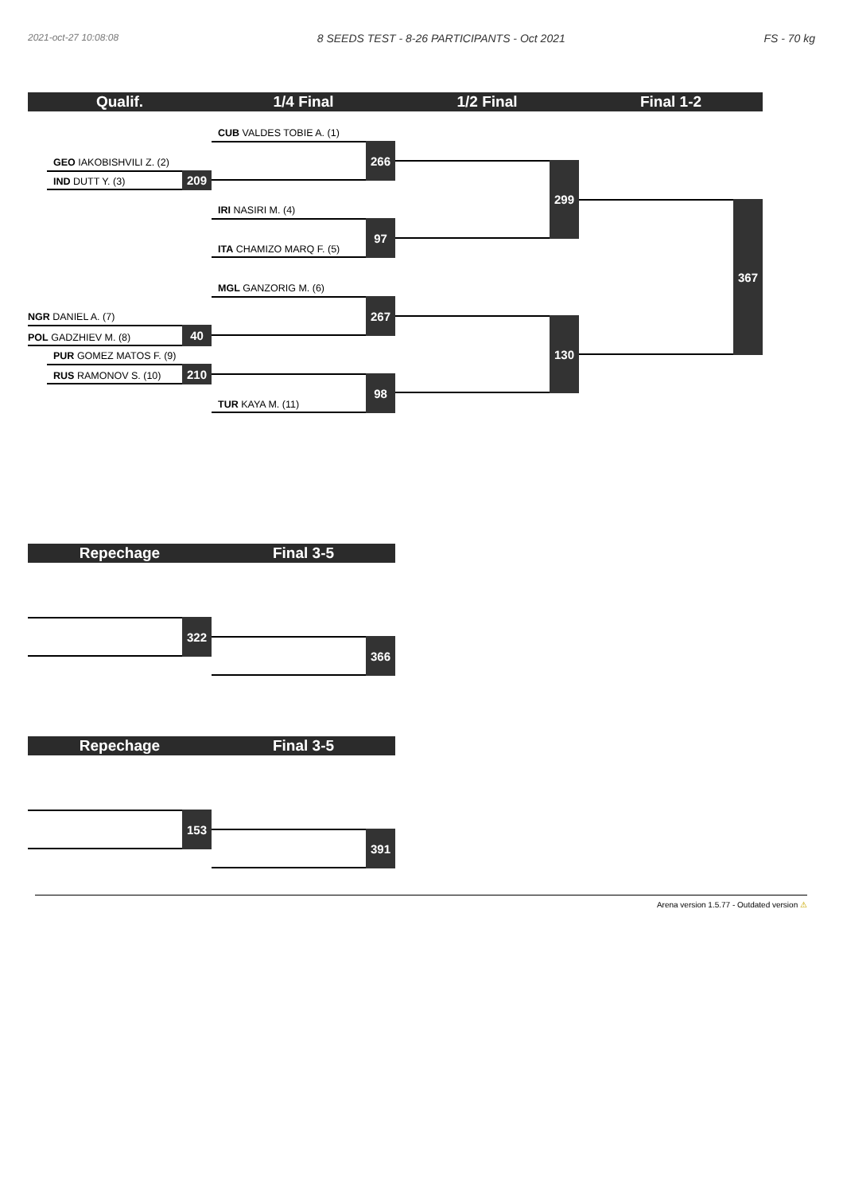2021-oct-27 10:08:08 8 SEEDS TEST - 8-26 PARTICIPANTS - Oct 2021 FS - 70 kg
Qualif. 1/4 Final 1/2 Final Final 1-2
GEO IAKOBISHVILI Z. (2)
IND DUTT Y. (3)
209
NGR DANIEL A. (7)
POL GADZHIEV M. (8)
40
PUR GOMEZ MATOS F. (9)
RUS RAMONOV S. (10)
210
CUB VALDES TOBIE A. (1)
266
IRI NASIRI M. (4)
ITA CHAMIZO MARQ F. (5)
97
MGL GANZORIG M. (6)
267
TUR KAYA M. (11)
98
299
130
367
Repechage Final 3-5
322
366
Repechage Final 3-5
153
391
Arena version 1.5.77 - Outdated version ⚠